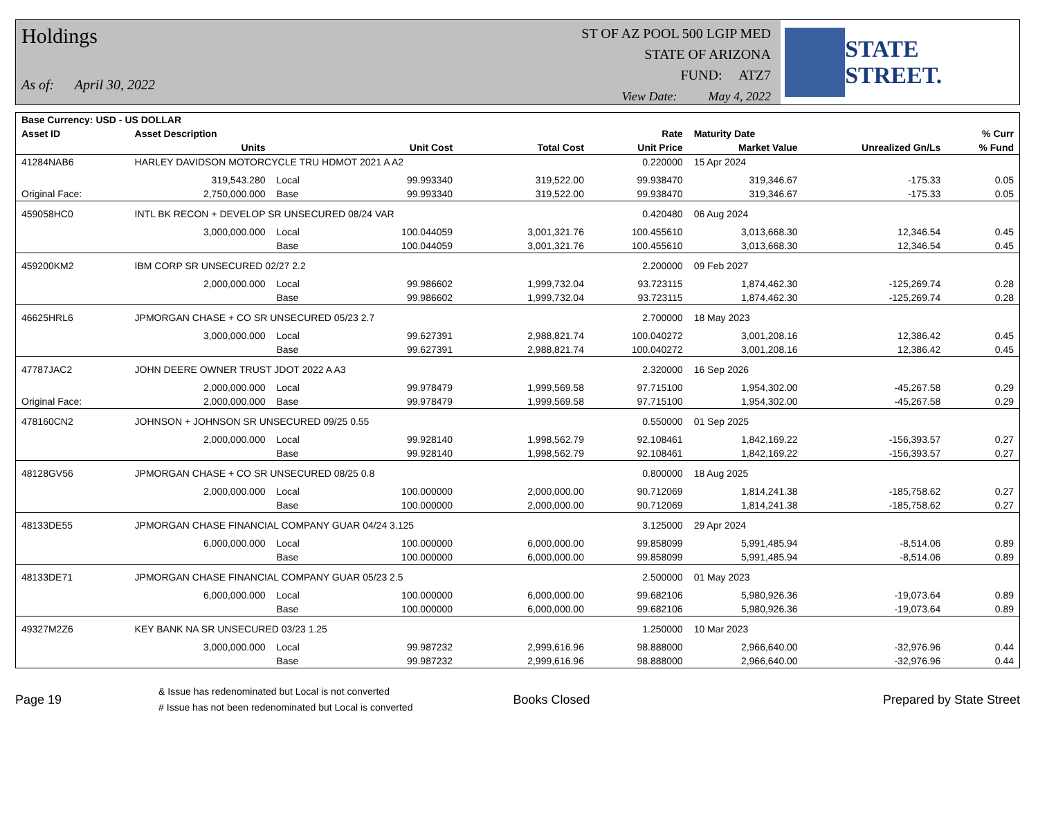Holdings
As of: April 30, 2022
ST OF AZ POOL 500 LGIP MED
STATE OF ARIZONA
FUND: ATZ7
View Date: May 4, 2022
STATE STREET.
| Base Currency: USD - US DOLLAR | | | | | | | | |
| --- | --- | --- | --- | --- | --- | --- | --- | --- |
| Asset ID | Asset Description | | | | Rate | Maturity Date | | % Curr |
| | Units | | Unit Cost | Total Cost | Unit Price | Market Value | Unrealized Gn/Ls | % Fund |
| 41284NAB6 | HARLEY DAVIDSON MOTORCYCLE TRU HDMOT 2021 A A2 | | | | 0.220000 | 15 Apr 2024 | | |
| | 319,543.280 | Local | 99.993340 | 319,522.00 | 99.938470 | 319,346.67 | -175.33 | 0.05 |
| Original Face: | 2,750,000.000 | Base | 99.993340 | 319,522.00 | 99.938470 | 319,346.67 | -175.33 | 0.05 |
| 459058HC0 | INTL BK RECON + DEVELOP SR UNSECURED 08/24 VAR | | | | 0.420480 | 06 Aug 2024 | | |
| | 3,000,000.000 | Local | 100.044059 | 3,001,321.76 | 100.455610 | 3,013,668.30 | 12,346.54 | 0.45 |
| | | Base | 100.044059 | 3,001,321.76 | 100.455610 | 3,013,668.30 | 12,346.54 | 0.45 |
| 459200KM2 | IBM CORP SR UNSECURED 02/27 2.2 | | | | 2.200000 | 09 Feb 2027 | | |
| | 2,000,000.000 | Local | 99.986602 | 1,999,732.04 | 93.723115 | 1,874,462.30 | -125,269.74 | 0.28 |
| | | Base | 99.986602 | 1,999,732.04 | 93.723115 | 1,874,462.30 | -125,269.74 | 0.28 |
| 46625HRL6 | JPMORGAN CHASE + CO SR UNSECURED 05/23 2.7 | | | | 2.700000 | 18 May 2023 | | |
| | 3,000,000.000 | Local | 99.627391 | 2,988,821.74 | 100.040272 | 3,001,208.16 | 12,386.42 | 0.45 |
| | | Base | 99.627391 | 2,988,821.74 | 100.040272 | 3,001,208.16 | 12,386.42 | 0.45 |
| 47787JAC2 | JOHN DEERE OWNER TRUST JDOT 2022 A A3 | | | | 2.320000 | 16 Sep 2026 | | |
| | 2,000,000.000 | Local | 99.978479 | 1,999,569.58 | 97.715100 | 1,954,302.00 | -45,267.58 | 0.29 |
| Original Face: | 2,000,000.000 | Base | 99.978479 | 1,999,569.58 | 97.715100 | 1,954,302.00 | -45,267.58 | 0.29 |
| 478160CN2 | JOHNSON + JOHNSON SR UNSECURED 09/25 0.55 | | | | 0.550000 | 01 Sep 2025 | | |
| | 2,000,000.000 | Local | 99.928140 | 1,998,562.79 | 92.108461 | 1,842,169.22 | -156,393.57 | 0.27 |
| | | Base | 99.928140 | 1,998,562.79 | 92.108461 | 1,842,169.22 | -156,393.57 | 0.27 |
| 48128GV56 | JPMORGAN CHASE + CO SR UNSECURED 08/25 0.8 | | | | 0.800000 | 18 Aug 2025 | | |
| | 2,000,000.000 | Local | 100.000000 | 2,000,000.00 | 90.712069 | 1,814,241.38 | -185,758.62 | 0.27 |
| | | Base | 100.000000 | 2,000,000.00 | 90.712069 | 1,814,241.38 | -185,758.62 | 0.27 |
| 48133DE55 | JPMORGAN CHASE FINANCIAL COMPANY GUAR 04/24 3.125 | | | | 3.125000 | 29 Apr 2024 | | |
| | 6,000,000.000 | Local | 100.000000 | 6,000,000.00 | 99.858099 | 5,991,485.94 | -8,514.06 | 0.89 |
| | | Base | 100.000000 | 6,000,000.00 | 99.858099 | 5,991,485.94 | -8,514.06 | 0.89 |
| 48133DE71 | JPMORGAN CHASE FINANCIAL COMPANY GUAR 05/23 2.5 | | | | 2.500000 | 01 May 2023 | | |
| | 6,000,000.000 | Local | 100.000000 | 6,000,000.00 | 99.682106 | 5,980,926.36 | -19,073.64 | 0.89 |
| | | Base | 100.000000 | 6,000,000.00 | 99.682106 | 5,980,926.36 | -19,073.64 | 0.89 |
| 49327M2Z6 | KEY BANK NA SR UNSECURED 03/23 1.25 | | | | 1.250000 | 10 Mar 2023 | | |
| | 3,000,000.000 | Local | 99.987232 | 2,999,616.96 | 98.888000 | 2,966,640.00 | -32,976.96 | 0.44 |
| | | Base | 99.987232 | 2,999,616.96 | 98.888000 | 2,966,640.00 | -32,976.96 | 0.44 |
Page 19
& Issue has redenominated but Local is not converted
# Issue has not been redenominated but Local is converted
Books Closed Prepared by State Street